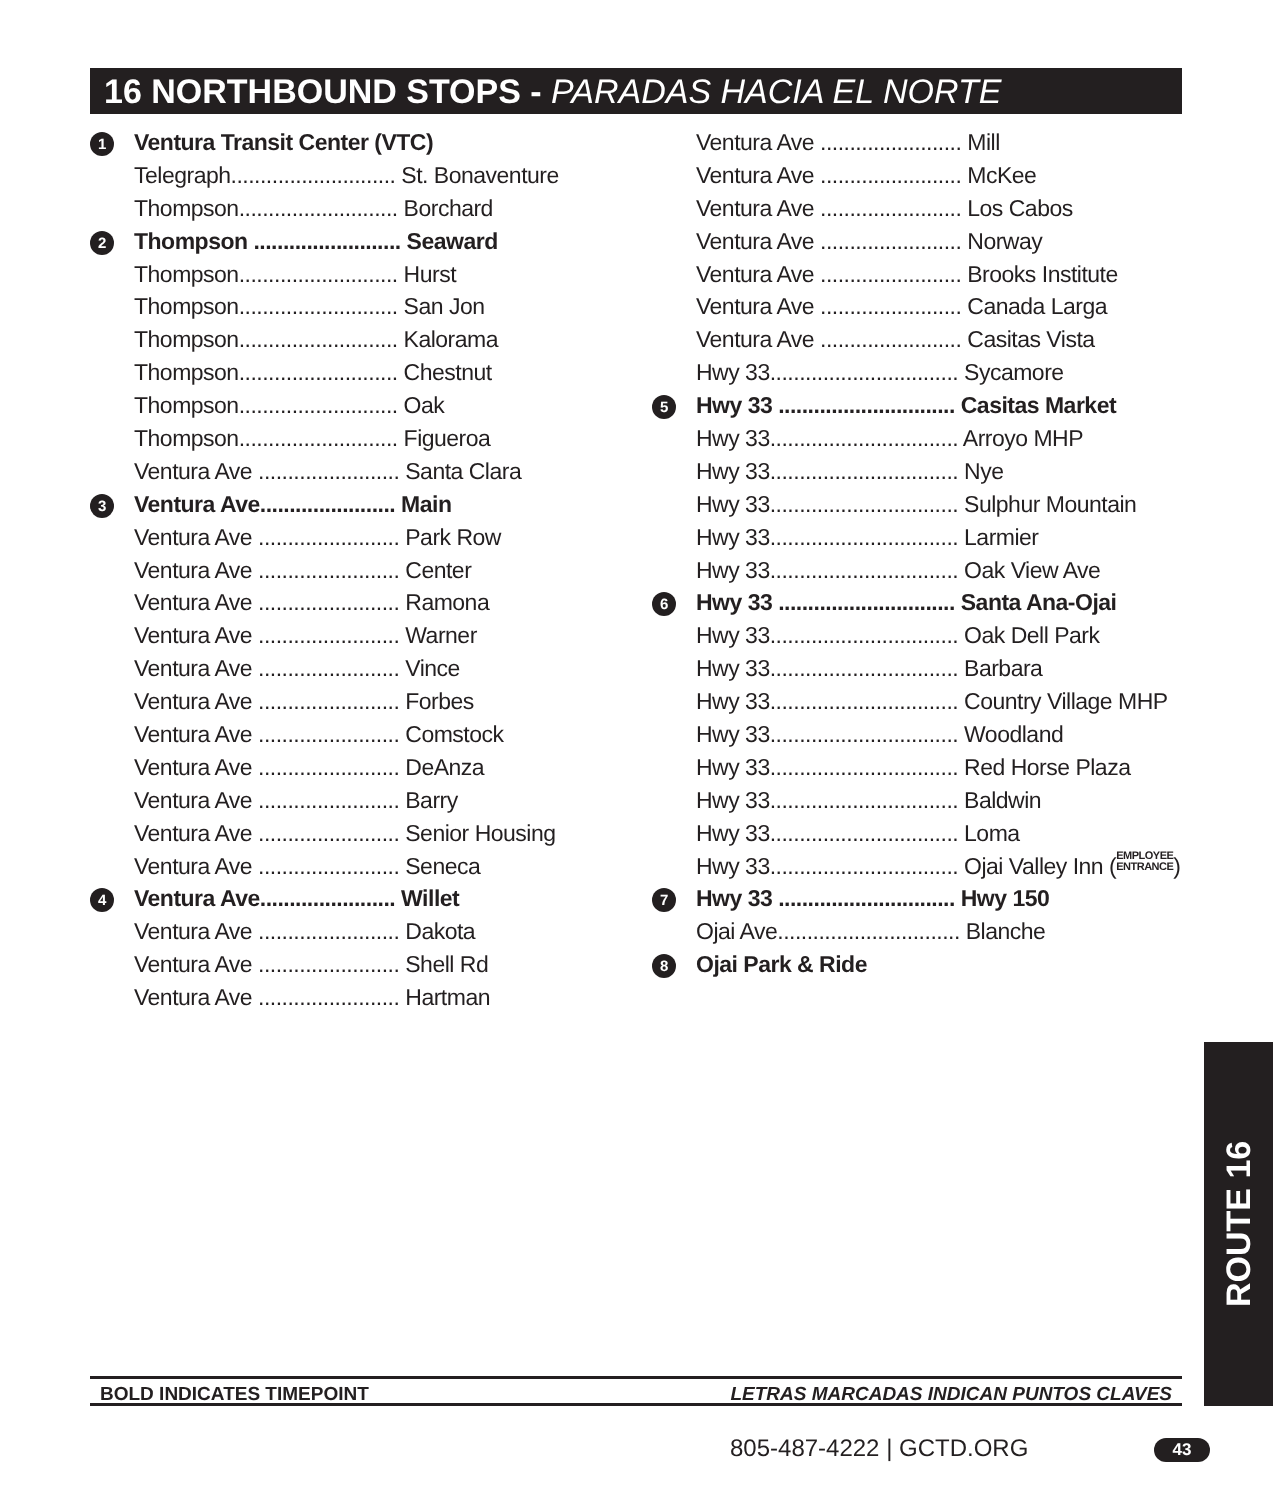16 NORTHBOUND STOPS - PARADAS HACIA EL NORTE
1
Ventura Transit Center (VTC)
Telegraph............................ St. Bonaventure
Thompson........................... Borchard
2
Thompson ......................... Seaward
Thompson........................... Hurst
Thompson........................... San Jon
Thompson........................... Kalorama
Thompson........................... Chestnut
Thompson........................... Oak
Thompson........................... Figueroa
Ventura Ave ........................ Santa Clara
3
Ventura Ave....................... Main
Ventura Ave ........................ Park Row
Ventura Ave ........................ Center
Ventura Ave ........................ Ramona
Ventura Ave ........................ Warner
Ventura Ave ........................ Vince
Ventura Ave ........................ Forbes
Ventura Ave ........................ Comstock
Ventura Ave ........................ DeAnza
Ventura Ave ........................ Barry
Ventura Ave ........................ Senior Housing
Ventura Ave ........................ Seneca
4
Ventura Ave....................... Willet
Ventura Ave ........................ Dakota
Ventura Ave ........................ Shell Rd
Ventura Ave ........................ Hartman
Ventura Ave ........................ Mill
Ventura Ave ........................ McKee
Ventura Ave ........................ Los Cabos
Ventura Ave ........................ Norway
Ventura Ave ........................ Brooks Institute
Ventura Ave ........................ Canada Larga
Ventura Ave ........................ Casitas Vista
Hwy 33................................ Sycamore
5
Hwy 33 .............................. Casitas Market
Hwy 33................................ Arroyo MHP
Hwy 33................................ Nye
Hwy 33................................ Sulphur Mountain
Hwy 33................................ Larmier
Hwy 33................................ Oak View Ave
6
Hwy 33 .............................. Santa Ana-Ojai
Hwy 33................................ Oak Dell Park
Hwy 33................................ Barbara
Hwy 33................................ Country Village MHP
Hwy 33................................ Woodland
Hwy 33................................ Red Horse Plaza
Hwy 33................................ Baldwin
Hwy 33................................ Loma
Hwy 33................................ Ojai Valley Inn (EMPLOYEE
ENTRANCE)
7
Hwy 33 .............................. Hwy 150
Ojai Ave............................... Blanche
8
Ojai Park & Ride
ROUTE 16
BOLD INDICATES TIMEPOINT LETRAS MARCADAS INDICAN PUNTOS CLAVES
805-487-4222 | GCTD.ORG 43